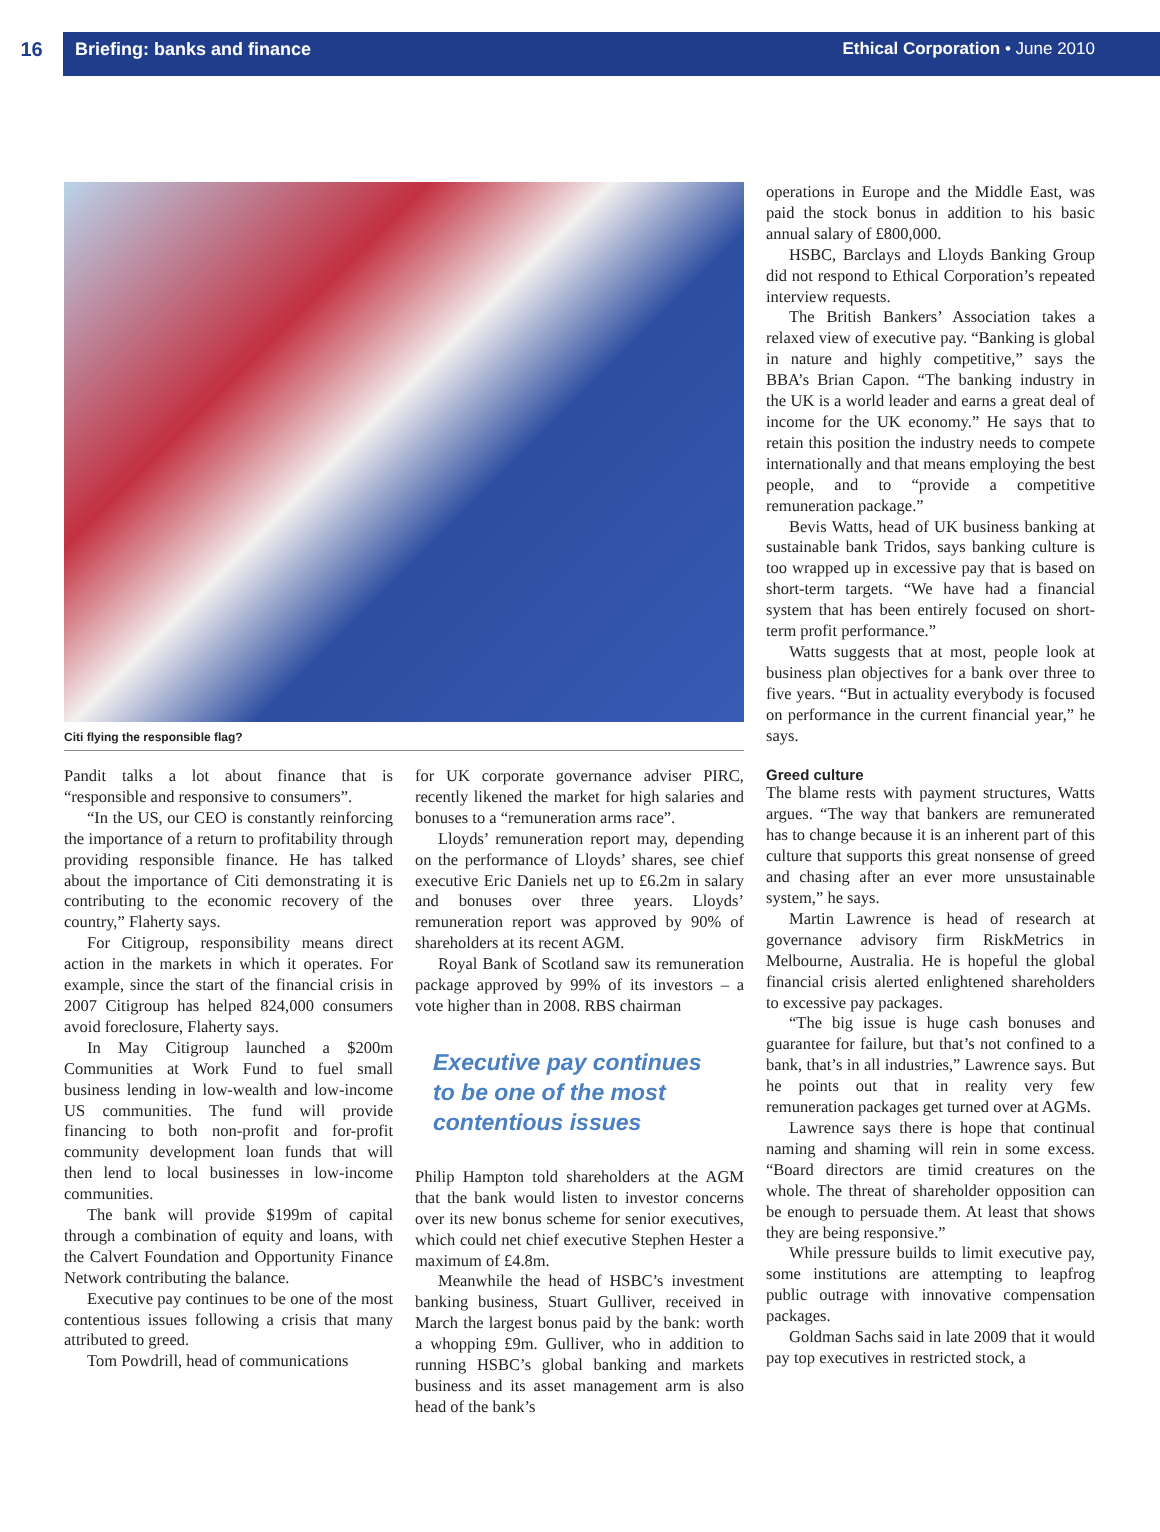16 Briefing: banks and finance
Ethical Corporation • June 2010
Citi flying the responsible flag?
Pandit talks a lot about finance that is “responsible and responsive to consumers”.
“In the US, our CEO is constantly reinforcing the importance of a return to profitability through providing responsible finance. He has talked about the importance of Citi demonstrating it is contributing to the economic recovery of the country,” Flaherty says.
For Citigroup, responsibility means direct action in the markets in which it operates. For example, since the start of the financial crisis in 2007 Citigroup has helped 824,000 consumers avoid foreclosure, Flaherty says.
In May Citigroup launched a $200m Communities at Work Fund to fuel small business lending in low-wealth and low-income US communities. The fund will provide financing to both non-profit and for-profit community development loan funds that will then lend to local businesses in low-income communities.
The bank will provide $199m of capital through a combination of equity and loans, with the Calvert Foundation and Opportunity Finance Network contributing the balance.
Executive pay continues to be one of the most contentious issues following a crisis that many attributed to greed.
Tom Powdrill, head of communications
for UK corporate governance adviser PIRC, recently likened the market for high salaries and bonuses to a “remuneration arms race”.
Lloyds’ remuneration report may, depending on the performance of Lloyds’ shares, see chief executive Eric Daniels net up to £6.2m in salary and bonuses over three years. Lloyds’ remuneration report was approved by 90% of shareholders at its recent AGM.
Royal Bank of Scotland saw its remuneration package approved by 99% of its investors – a vote higher than in 2008. RBS chairman
Executive pay continues to be one of the most contentious issues
Philip Hampton told shareholders at the AGM that the bank would listen to investor concerns over its new bonus scheme for senior executives, which could net chief executive Stephen Hester a maximum of £4.8m.
Meanwhile the head of HSBC’s investment banking business, Stuart Gulliver, received in March the largest bonus paid by the bank: worth a whopping £9m. Gulliver, who in addition to running HSBC’s global banking and markets business and its asset management arm is also head of the bank’s
operations in Europe and the Middle East, was paid the stock bonus in addition to his basic annual salary of £800,000.
HSBC, Barclays and Lloyds Banking Group did not respond to Ethical Corporation’s repeated interview requests.
The British Bankers’ Association takes a relaxed view of executive pay. “Banking is global in nature and highly competitive,” says the BBA’s Brian Capon. “The banking industry in the UK is a world leader and earns a great deal of income for the UK economy.” He says that to retain this position the industry needs to compete internationally and that means employing the best people, and to “provide a competitive remuneration package.”
Bevis Watts, head of UK business banking at sustainable bank Tridos, says banking culture is too wrapped up in excessive pay that is based on short-term targets. “We have had a financial system that has been entirely focused on short-term profit performance.”
Watts suggests that at most, people look at business plan objectives for a bank over three to five years. “But in actuality everybody is focused on performance in the current financial year,” he says.
Greed culture
The blame rests with payment structures, Watts argues. “The way that bankers are remunerated has to change because it is an inherent part of this culture that supports this great nonsense of greed and chasing after an ever more unsustainable system,” he says.
Martin Lawrence is head of research at governance advisory firm RiskMetrics in Melbourne, Australia. He is hopeful the global financial crisis alerted enlightened shareholders to excessive pay packages.
“The big issue is huge cash bonuses and guarantee for failure, but that’s not confined to a bank, that’s in all industries,” Lawrence says. But he points out that in reality very few remuneration packages get turned over at AGMs.
Lawrence says there is hope that continual naming and shaming will rein in some excess. “Board directors are timid creatures on the whole. The threat of shareholder opposition can be enough to persuade them. At least that shows they are being responsive.”
While pressure builds to limit executive pay, some institutions are attempting to leapfrog public outrage with innovative compensation packages.
Goldman Sachs said in late 2009 that it would pay top executives in restricted stock, a